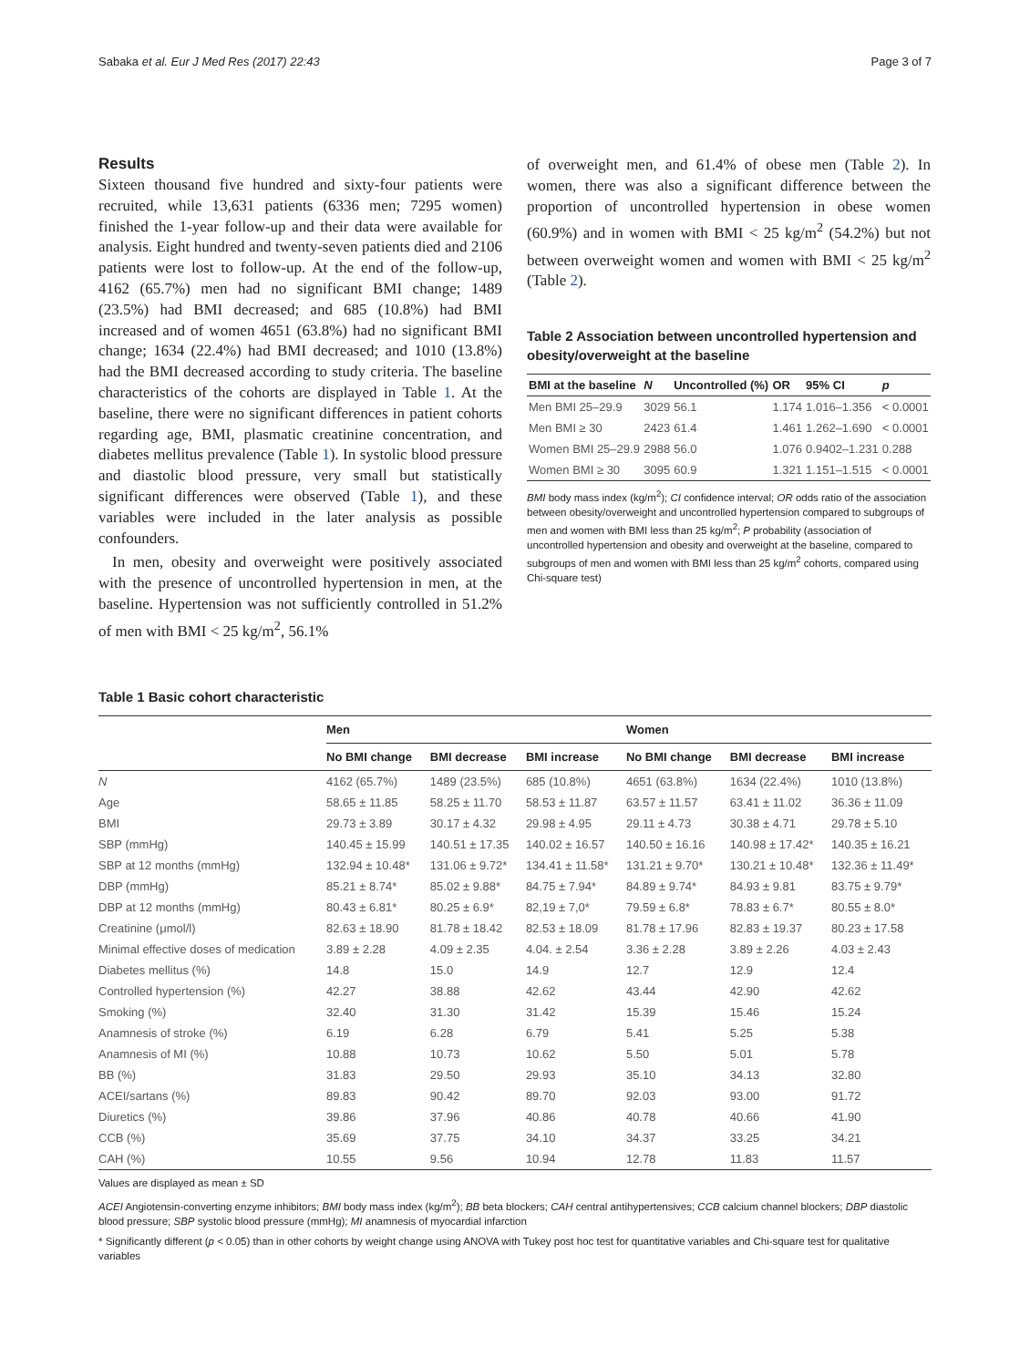Sabaka et al. Eur J Med Res (2017) 22:43 Page 3 of 7
Results
Sixteen thousand five hundred and sixty-four patients were recruited, while 13,631 patients (6336 men; 7295 women) finished the 1-year follow-up and their data were available for analysis. Eight hundred and twenty-seven patients died and 2106 patients were lost to follow-up. At the end of the follow-up, 4162 (65.7%) men had no significant BMI change; 1489 (23.5%) had BMI decreased; and 685 (10.8%) had BMI increased and of women 4651 (63.8%) had no significant BMI change; 1634 (22.4%) had BMI decreased; and 1010 (13.8%) had the BMI decreased according to study criteria. The baseline characteristics of the cohorts are displayed in Table 1. At the baseline, there were no significant differences in patient cohorts regarding age, BMI, plasmatic creatinine concentration, and diabetes mellitus prevalence (Table 1). In systolic blood pressure and diastolic blood pressure, very small but statistically significant differences were observed (Table 1), and these variables were included in the later analysis as possible confounders.
In men, obesity and overweight were positively associated with the presence of uncontrolled hypertension in men, at the baseline. Hypertension was not sufficiently controlled in 51.2% of men with BMI < 25 kg/m<sup>2</sup>, 56.1%
of overweight men, and 61.4% of obese men (Table 2). In women, there was also a significant difference between the proportion of uncontrolled hypertension in obese women (60.9%) and in women with BMI < 25 kg/m<sup>2</sup> (54.2%) but not between overweight women and women with BMI < 25 kg/m<sup>2</sup> (Table 2).
Table 2 Association between uncontrolled hypertension and obesity/overweight at the baseline
| BMI at the baseline | N | Uncontrolled (%) | OR | 95% CI | p |
| --- | --- | --- | --- | --- | --- |
| Men BMI 25–29.9 | 3029 | 56.1 | 1.174 | 1.016–1.356 | < 0.0001 |
| Men BMI ≥ 30 | 2423 | 61.4 | 1.461 | 1.262–1.690 | < 0.0001 |
| Women BMI 25–29.9 | 2988 | 56.0 | 1.076 | 0.9402–1.231 | 0.288 |
| Women BMI ≥ 30 | 3095 | 60.9 | 1.321 | 1.151–1.515 | < 0.0001 |
BMI body mass index (kg/m<sup>2</sup>); CI confidence interval; OR odds ratio of the association between obesity/overweight and uncontrolled hypertension compared to subgroups of men and women with BMI less than 25 kg/m<sup>2</sup>; P probability (association of uncontrolled hypertension and obesity and overweight at the baseline, compared to subgroups of men and women with BMI less than 25 kg/m<sup>2</sup> cohorts, compared using Chi-square test)
Table 1 Basic cohort characteristic
| | Men | | | Women | | |
| --- | --- | --- | --- | --- | --- | --- |
| | No BMI change | BMI decrease | BMI increase | No BMI change | BMI decrease | BMI increase |
| N | 4162 (65.7%) | 1489 (23.5%) | 685 (10.8%) | 4651 (63.8%) | 1634 (22.4%) | 1010 (13.8%) |
| Age | 58.65 ± 11.85 | 58.25 ± 11.70 | 58.53 ± 11.87 | 63.57 ± 11.57 | 63.41 ± 11.02 | 36.36 ± 11.09 |
| BMI | 29.73 ± 3.89 | 30.17 ± 4.32 | 29.98 ± 4.95 | 29.11 ± 4.73 | 30.38 ± 4.71 | 29.78 ± 5.10 |
| SBP (mmHg) | 140.45 ± 15.99 | 140.51 ± 17.35 | 140.02 ± 16.57 | 140.50 ± 16.16 | 140.98 ± 17.42* | 140.35 ± 16.21 |
| SBP at 12 months (mmHg) | 132.94 ± 10.48* | 131.06 ± 9.72* | 134.41 ± 11.58* | 131.21 ± 9.70* | 130.21 ± 10.48* | 132.36 ± 11.49* |
| DBP (mmHg) | 85.21 ± 8.74* | 85.02 ± 9.88* | 84.75 ± 7.94* | 84.89 ± 9.74* | 84.93 ± 9.81 | 83.75 ± 9.79* |
| DBP at 12 months (mmHg) | 80.43 ± 6.81* | 80.25 ± 6.9* | 82,19 ± 7,0* | 79.59 ± 6.8* | 78.83 ± 6.7* | 80.55 ± 8.0* |
| Creatinine (μmol/l) | 82.63 ± 18.90 | 81.78 ± 18.42 | 82.53 ± 18.09 | 81.78 ± 17.96 | 82.83 ± 19.37 | 80.23 ± 17.58 |
| Minimal effective doses of medication | 3.89 ± 2.28 | 4.09 ± 2.35 | 4.04. ± 2.54 | 3.36 ± 2.28 | 3.89 ± 2.26 | 4.03 ± 2.43 |
| Diabetes mellitus (%) | 14.8 | 15.0 | 14.9 | 12.7 | 12.9 | 12.4 |
| Controlled hypertension (%) | 42.27 | 38.88 | 42.62 | 43.44 | 42.90 | 42.62 |
| Smoking (%) | 32.40 | 31.30 | 31.42 | 15.39 | 15.46 | 15.24 |
| Anamnesis of stroke (%) | 6.19 | 6.28 | 6.79 | 5.41 | 5.25 | 5.38 |
| Anamnesis of MI (%) | 10.88 | 10.73 | 10.62 | 5.50 | 5.01 | 5.78 |
| BB (%) | 31.83 | 29.50 | 29.93 | 35.10 | 34.13 | 32.80 |
| ACEI/sartans (%) | 89.83 | 90.42 | 89.70 | 92.03 | 93.00 | 91.72 |
| Diuretics (%) | 39.86 | 37.96 | 40.86 | 40.78 | 40.66 | 41.90 |
| CCB (%) | 35.69 | 37.75 | 34.10 | 34.37 | 33.25 | 34.21 |
| CAH (%) | 10.55 | 9.56 | 10.94 | 12.78 | 11.83 | 11.57 |
Values are displayed as mean ± SD
ACEI Angiotensin-converting enzyme inhibitors; BMI body mass index (kg/m<sup>2</sup>); BB beta blockers; CAH central antihypertensives; CCB calcium channel blockers; DBP diastolic blood pressure; SBP systolic blood pressure (mmHg); MI anamnesis of myocardial infarction
* Significantly different (p < 0.05) than in other cohorts by weight change using ANOVA with Tukey post hoc test for quantitative variables and Chi-square test for qualitative variables